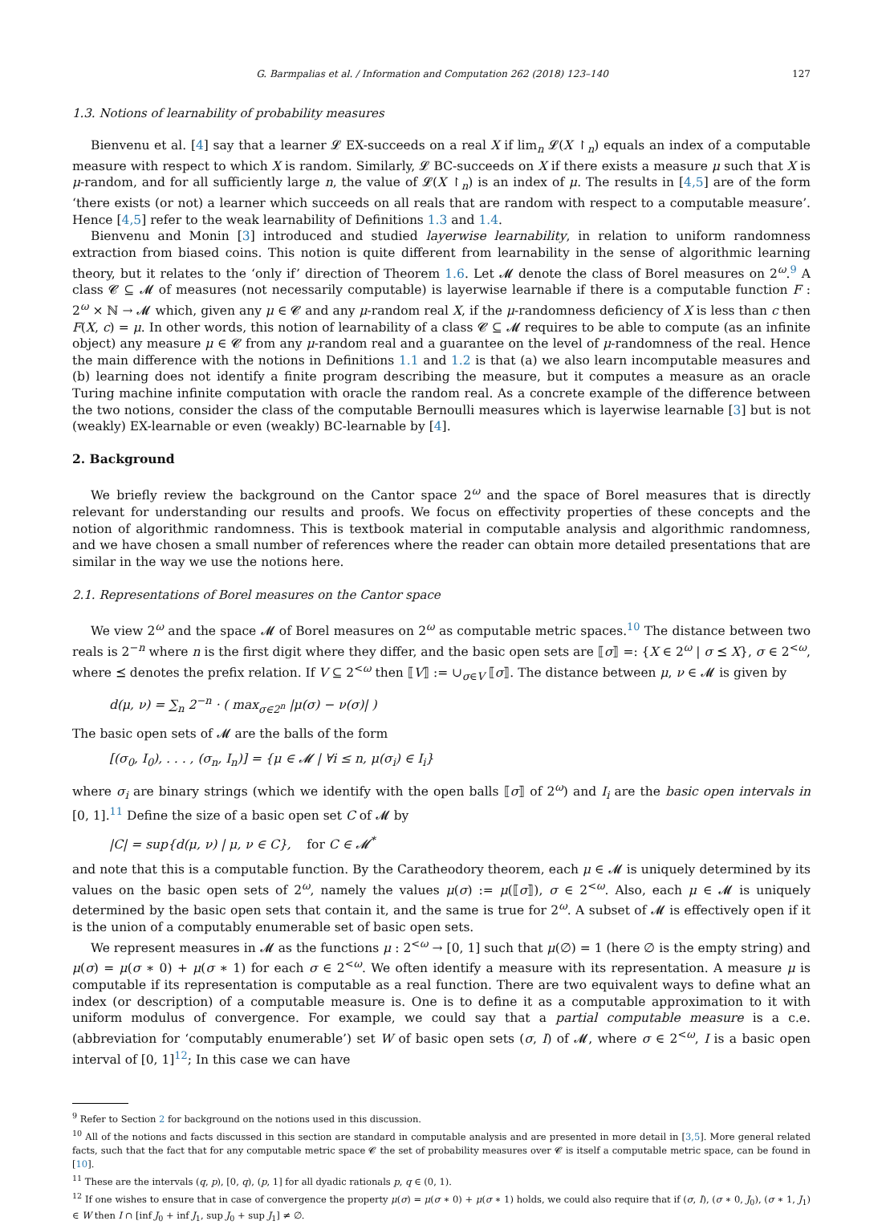G. Barmpalias et al. / Information and Computation 262 (2018) 123–140 127
1.3. Notions of learnability of probability measures
Bienvenu et al. [4] say that a learner 𝓛 EX-succeeds on a real X if lim<sub>n</sub> 𝓛(X ↾<sub>n</sub>) equals an index of a computable measure with respect to which X is random. Similarly, 𝓛 BC-succeeds on X if there exists a measure μ such that X is μ-random, and for all sufficiently large n, the value of 𝓛(X ↾<sub>n</sub>) is an index of μ. The results in [4,5] are of the form ‘there exists (or not) a learner which succeeds on all reals that are random with respect to a computable measure’. Hence [4,5] refer to the weak learnability of Definitions 1.3 and 1.4.
Bienvenu and Monin [3] introduced and studied layerwise learnability, in relation to uniform randomness extraction from biased coins. This notion is quite different from learnability in the sense of algorithmic learning theory, but it relates to the ‘only if’ direction of Theorem 1.6. Let 𝓜 denote the class of Borel measures on 2<sup>ω</sup>.<sup>9</sup> A class 𝓒 ⊆ 𝓜 of measures (not necessarily computable) is layerwise learnable if there is a computable function F : 2<sup>ω</sup> × ℕ → 𝓜 which, given any μ ∈ 𝓒 and any μ-random real X, if the μ-randomness deficiency of X is less than c then F(X, c) = μ. In other words, this notion of learnability of a class 𝓒 ⊆ 𝓜 requires to be able to compute (as an infinite object) any measure μ ∈ 𝓒 from any μ-random real and a guarantee on the level of μ-randomness of the real. Hence the main difference with the notions in Definitions 1.1 and 1.2 is that (a) we also learn incomputable measures and (b) learning does not identify a finite program describing the measure, but it computes a measure as an oracle Turing machine infinite computation with oracle the random real. As a concrete example of the difference between the two notions, consider the class of the computable Bernoulli measures which is layerwise learnable [3] but is not (weakly) EX-learnable or even (weakly) BC-learnable by [4].
2. Background
We briefly review the background on the Cantor space 2<sup>ω</sup> and the space of Borel measures that is directly relevant for understanding our results and proofs. We focus on effectivity properties of these concepts and the notion of algorithmic randomness. This is textbook material in computable analysis and algorithmic randomness, and we have chosen a small number of references where the reader can obtain more detailed presentations that are similar in the way we use the notions here.
2.1. Representations of Borel measures on the Cantor space
We view 2<sup>ω</sup> and the space 𝓜 of Borel measures on 2<sup>ω</sup> as computable metric spaces.<sup>10</sup> The distance between two reals is 2<sup>−n</sup> where n is the first digit where they differ, and the basic open sets are ⟦σ⟧ =: {X ∈ 2<sup>ω</sup> | σ ⪯ X}, σ ∈ 2<sup><ω</sup>, where ⪯ denotes the prefix relation. If V ⊆ 2<sup><ω</sup> then ⟦V⟧ := ∪<sub>σ∈V</sub> ⟦σ⟧. The distance between μ, ν ∈ 𝓜 is given by
d(μ, ν) = ∑<sub>n</sub> 2<sup>−n</sup> · ( max<sub>σ∈2<sup>n</sup></sub> |μ(σ) − ν(σ)| )
The basic open sets of 𝓜 are the balls of the form
[(σ<sub>0</sub>, I<sub>0</sub>), . . . , (σ<sub>n</sub>, I<sub>n</sub>)] = {μ ∈ 𝓜 | ∀i ≤ n, μ(σ<sub>i</sub>) ∈ I<sub>i</sub>}
where σ<sub>i</sub> are binary strings (which we identify with the open balls ⟦σ⟧ of 2<sup>ω</sup>) and I<sub>i</sub> are the basic open intervals in [0, 1].<sup>11</sup> Define the size of a basic open set C of 𝓜 by
|C| = sup{d(μ, ν) | μ, ν ∈ C}, for C ∈ 𝓜<sup>*</sup>
and note that this is a computable function. By the Caratheodory theorem, each μ ∈ 𝓜 is uniquely determined by its values on the basic open sets of 2<sup>ω</sup>, namely the values μ(σ) := μ(⟦σ⟧), σ ∈ 2<sup><ω</sup>. Also, each μ ∈ 𝓜 is uniquely determined by the basic open sets that contain it, and the same is true for 2<sup>ω</sup>. A subset of 𝓜 is effectively open if it is the union of a computably enumerable set of basic open sets.
We represent measures in 𝓜 as the functions μ : 2<sup><ω</sup> → [0, 1] such that μ(∅) = 1 (here ∅ is the empty string) and μ(σ) = μ(σ ∗ 0) + μ(σ ∗ 1) for each σ ∈ 2<sup><ω</sup>. We often identify a measure with its representation. A measure μ is computable if its representation is computable as a real function. There are two equivalent ways to define what an index (or description) of a computable measure is. One is to define it as a computable approximation to it with uniform modulus of convergence. For example, we could say that a partial computable measure is a c.e. (abbreviation for ‘computably enumerable’) set W of basic open sets (σ, I) of 𝓜, where σ ∈ 2<sup><ω</sup>, I is a basic open interval of [0, 1]<sup>12</sup>; In this case we can have
<sup>9</sup> Refer to Section 2 for background on the notions used in this discussion.
<sup>10</sup> All of the notions and facts discussed in this section are standard in computable analysis and are presented in more detail in [3,5]. More general related facts, such that the fact that for any computable metric space 𝓒 the set of probability measures over 𝓒 is itself a computable metric space, can be found in [10].
<sup>11</sup> These are the intervals (q, p), [0, q), (p, 1] for all dyadic rationals p, q ∈ (0, 1).
<sup>12</sup> If one wishes to ensure that in case of convergence the property μ(σ) = μ(σ ∗ 0) + μ(σ ∗ 1) holds, we could also require that if (σ, I), (σ ∗ 0, J<sub>0</sub>), (σ ∗ 1, J<sub>1</sub>) ∈ W then I ∩ [inf J<sub>0</sub> + inf J<sub>1</sub>, sup J<sub>0</sub> + sup J<sub>1</sub>] ≠ ∅.